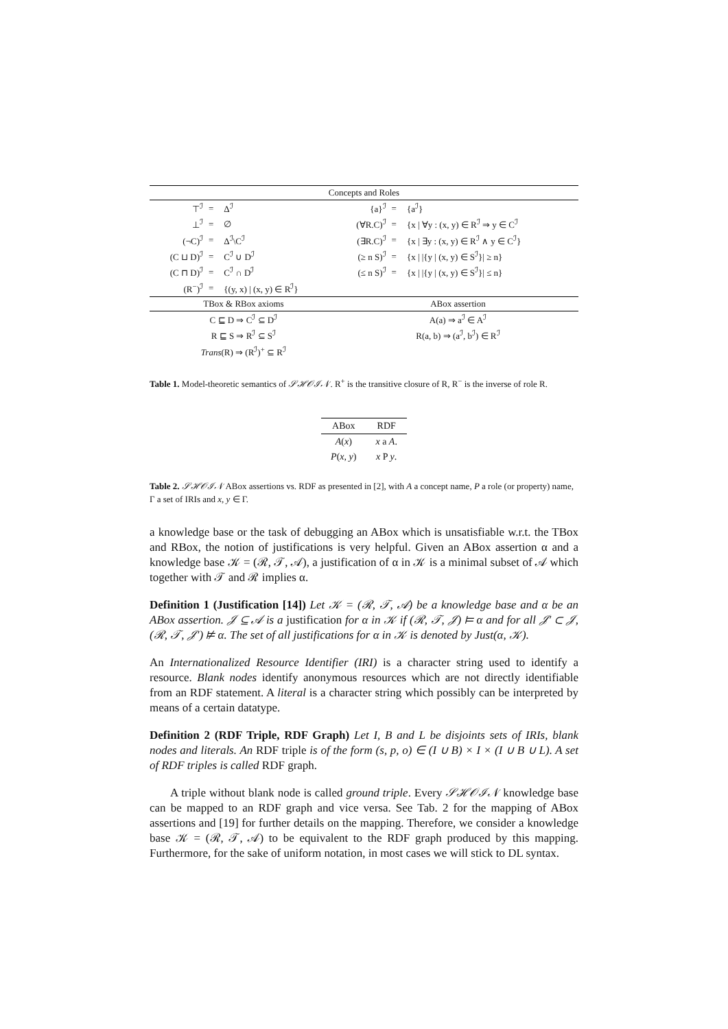| Concepts and Roles | | | | | |
| ⊤<sup>ℐ</sup> | = | Δ<sup>ℐ</sup> | {a}<sup>ℐ</sup> | = | {a<sup>ℐ</sup>} |
| ⊥<sup>ℐ</sup> | = | ∅ | (∀R.C)<sup>ℐ</sup> | = | {x / ∀y : (x, y) ∈ R<sup>ℐ</sup> ⇒ y ∈ C<sup>ℐ</sup> |
| (¬C)<sup>ℐ</sup> | = | Δ<sup>ℐ</sup>\C<sup>ℐ</sup> | (∃R.C)<sup>ℐ</sup> | = | {x / ∃y : (x, y) ∈ R<sup>ℐ</sup> ∧ y ∈ C<sup>ℐ</sup>} |
| (C ⊔ D)<sup>ℐ</sup> | = | C<sup>ℐ</sup> ∪ D<sup>ℐ</sup> | (≥ n S)<sup>ℐ</sup> | = | {x / /{y / (x, y) ∈ S<sup>ℐ</sup>}/ ≥ n} |
| (C ⊓ D)<sup>ℐ</sup> | = | C<sup>ℐ</sup> ∩ D<sup>ℐ</sup> | (≤ n S)<sup>ℐ</sup> | = | {x / /{y / (x, y) ∈ S<sup>ℐ</sup>}/ ≤ n} |
| (R<sup>−</sup>)<sup>ℐ</sup> | = | {(y, x) / (x, y) ∈ R<sup>ℐ</sup>} | | | |
| TBox & RBox axioms | | | ABox assertion | | |
| C ⊑ D ⇒ C<sup>ℐ</sup> ⊆ D<sup>ℐ</sup> | | | A(a) ⇒ a<sup>ℐ</sup> ∈ A<sup>ℐ</sup> | | |
| R ⊑ S ⇒ R<sup>ℐ</sup> ⊆ S<sup>ℐ</sup> | | | R(a, b) ⇒ (a<sup>ℐ</sup>, b<sup>ℐ</sup>) ∈ R<sup>ℐ</sup> | | |
| Trans (R) ⇒ (R<sup>ℐ</sup>)<sup>+</sup> ⊆ R<sup>ℐ</sup> | | | | | |
Table 1. Model-theoretic semantics of 𝒮ℋ𝒪ℐ𝒩. R<sup>+</sup> is the transitive closure of R, R<sup>−</sup> is the inverse of role R.
| ABox | RDF |
| --- | --- |
| A ( x ) | x a A . |
| P ( x, y ) | x P y . |
Table 2. 𝒮ℋ𝒪ℐ𝒩 ABox assertions vs. RDF as presented in [2], with A a concept name, P a role (or property) name, Γ a set of IRIs and x, y ∈ Γ.
a knowledge base or the task of debugging an ABox which is unsatisfiable w.r.t. the TBox and RBox, the notion of justifications is very helpful. Given an ABox assertion α and a knowledge base 𝒦 = (ℛ, 𝒯, 𝒜), a justification of α in 𝒦 is a minimal subset of 𝒜 which together with 𝒯 and ℛ implies α.
Definition 1 (Justification [14]) Let 𝒦 = (ℛ, 𝒯, 𝒜) be a knowledge base and α be an ABox assertion. 𝒥 ⊆ 𝒜 is a justification for α in 𝒦 if (ℛ, 𝒯, 𝒥) ⊨ α and for all 𝒥′ ⊂ 𝒥, (ℛ, 𝒯, 𝒥′) ⊭ α. The set of all justifications for α in 𝒦 is denoted by Just(α, 𝒦).
An Internationalized Resource Identifier (IRI) is a character string used to identify a resource. Blank nodes identify anonymous resources which are not directly identifiable from an RDF statement. A literal is a character string which possibly can be interpreted by means of a certain datatype.
Definition 2 (RDF Triple, RDF Graph) Let I, B and L be disjoints sets of IRIs, blank nodes and literals. An RDF triple is of the form (s, p, o) ∈ (I ∪ B) × I × (I ∪ B ∪ L). A set of RDF triples is called RDF graph.
A triple without blank node is called ground triple. Every 𝒮ℋ𝒪ℐ𝒩 knowledge base can be mapped to an RDF graph and vice versa. See Tab. 2 for the mapping of ABox assertions and [19] for further details on the mapping. Therefore, we consider a knowledge base 𝒦 = (ℛ, 𝒯, 𝒜) to be equivalent to the RDF graph produced by this mapping. Furthermore, for the sake of uniform notation, in most cases we will stick to DL syntax.